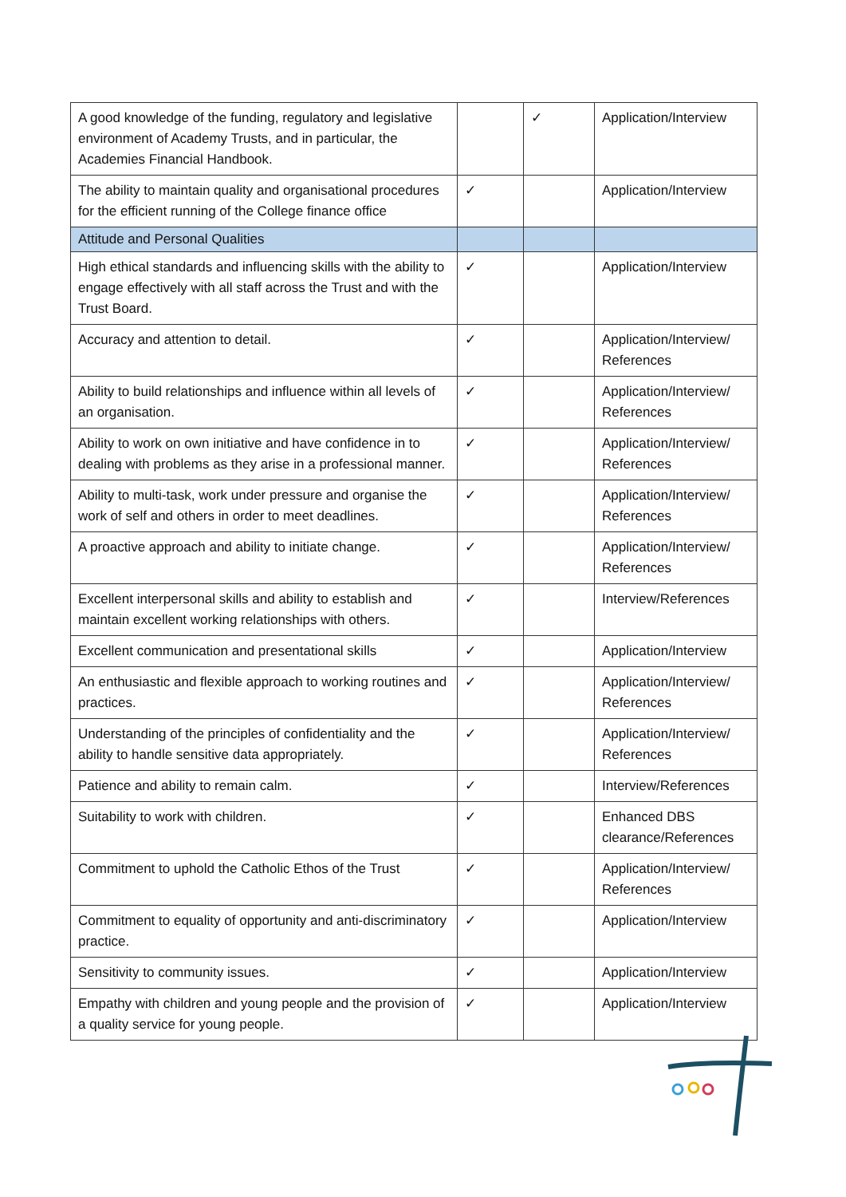| A good knowledge of the funding, regulatory and legislative environment of Academy Trusts, and in particular, the Academies Financial Handbook. | | ✓ | Application/Interview |
| The ability to maintain quality and organisational procedures for the efficient running of the College finance office | ✓ | | Application/Interview |
| Attitude and Personal Qualities | | | |
| High ethical standards and influencing skills with the ability to engage effectively with all staff across the Trust and with the Trust Board. | ✓ | | Application/Interview |
| Accuracy and attention to detail. | ✓ | | Application/Interview/ References |
| Ability to build relationships and influence within all levels of an organisation. | ✓ | | Application/Interview/ References |
| Ability to work on own initiative and have confidence in to dealing with problems as they arise in a professional manner. | ✓ | | Application/Interview/ References |
| Ability to multi-task, work under pressure and organise the work of self and others in order to meet deadlines. | ✓ | | Application/Interview/ References |
| A proactive approach and ability to initiate change. | ✓ | | Application/Interview/ References |
| Excellent interpersonal skills and ability to establish and maintain excellent working relationships with others. | ✓ | | Interview/References |
| Excellent communication and presentational skills | ✓ | | Application/Interview |
| An enthusiastic and flexible approach to working routines and practices. | ✓ | | Application/Interview/ References |
| Understanding of the principles of confidentiality and the ability to handle sensitive data appropriately. | ✓ | | Application/Interview/ References |
| Patience and ability to remain calm. | ✓ | | Interview/References |
| Suitability to work with children. | ✓ | | Enhanced DBS clearance/References |
| Commitment to uphold the Catholic Ethos of the Trust | ✓ | | Application/Interview/ References |
| Commitment to equality of opportunity and anti-discriminatory practice. | ✓ | | Application/Interview |
| Sensitivity to community issues. | ✓ | | Application/Interview |
| Empathy with children and young people and the provision of a quality service for young people. | ✓ | | Application/Interview |